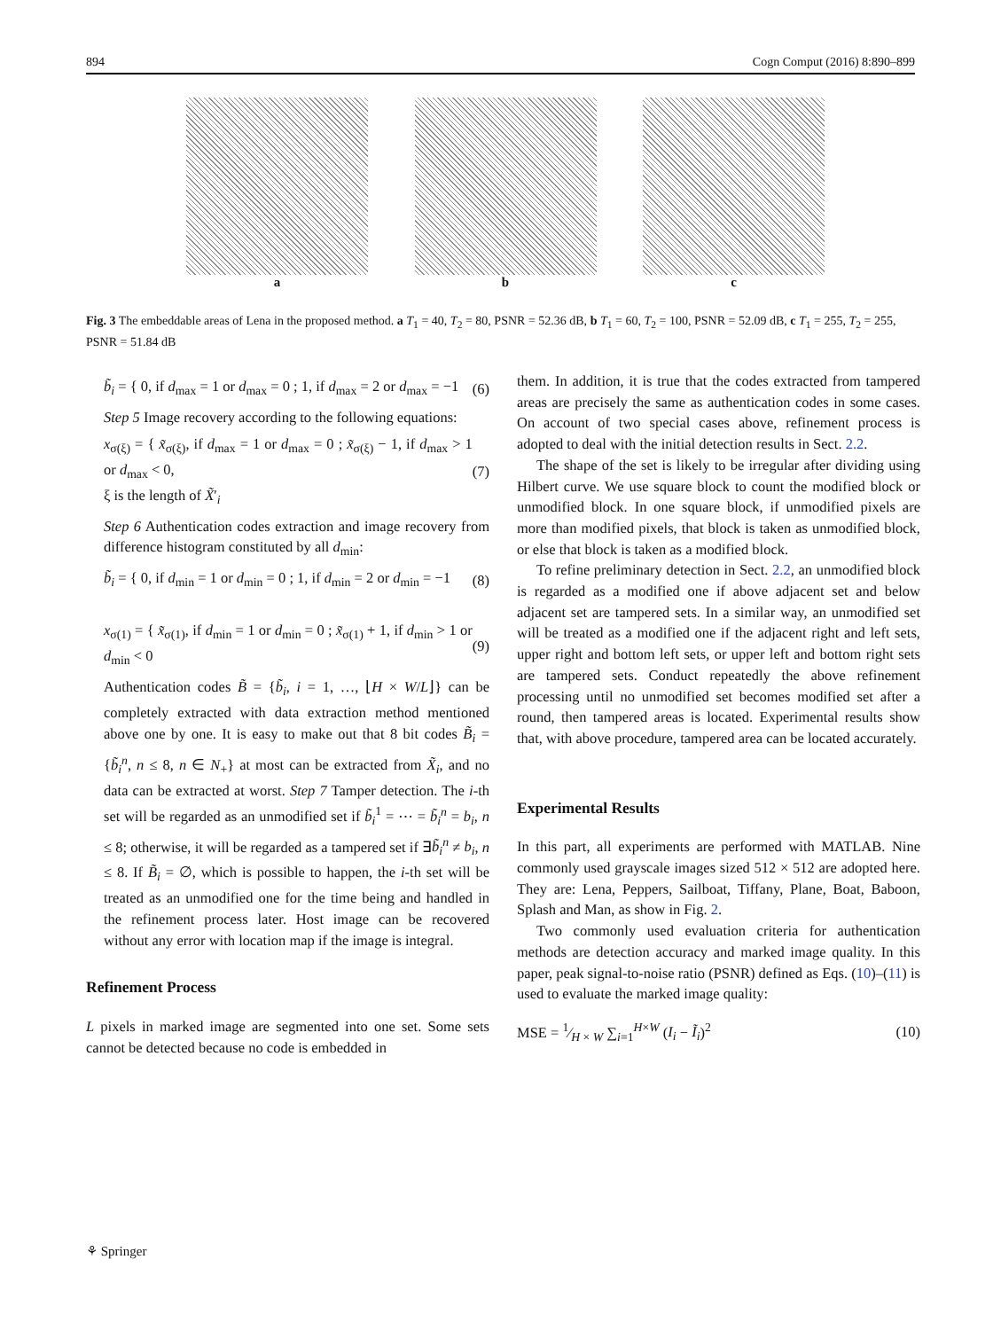894 Cogn Comput (2016) 8:890–899
a b c
Fig. 3 The embeddable areas of Lena in the proposed method. a T<sub>1</sub> = 40, T<sub>2</sub> = 80, PSNR = 52.36 dB, b T<sub>1</sub> = 60, T<sub>2</sub> = 100, PSNR = 52.09 dB, c T<sub>1</sub> = 255, T<sub>2</sub> = 255, PSNR = 51.84 dB
b̃<sub>i</sub> = { 0, if d<sub>max</sub> = 1 or d<sub>max</sub> = 0 ; 1, if d<sub>max</sub> = 2 or d<sub>max</sub> = −1 (6)
Step 5 Image recovery according to the following equations:
x<sub>σ(ξ)</sub> = { x̃<sub>σ(ξ)</sub>, if d<sub>max</sub> = 1 or d<sub>max</sub> = 0 ; x̃<sub>σ(ξ)</sub> − 1, if d<sub>max</sub> > 1 or d<sub>max</sub> < 0,
ξ is the length of X̃′<sub>i</sub> (7)
Step 6 Authentication codes extraction and image recovery from difference histogram constituted by all d<sub>min</sub>:
b̃<sub>i</sub> = { 0, if d<sub>min</sub> = 1 or d<sub>min</sub> = 0 ; 1, if d<sub>min</sub> = 2 or d<sub>min</sub> = −1 (8)
x<sub>σ(1)</sub> = { x̃<sub>σ(1)</sub>, if d<sub>min</sub> = 1 or d<sub>min</sub> = 0 ; x̃<sub>σ(1)</sub> + 1, if d<sub>min</sub> > 1 or d<sub>min</sub> < 0 (9)
Authentication codes B̃ = {b̃<sub>i</sub>, i = 1, …, ⌊H × W/L⌋} can be completely extracted with data extraction method mentioned above one by one. It is easy to make out that 8 bit codes B̃<sub>i</sub> = {b̃<sub>i</sub><sup>n</sup>, n ≤ 8, n ∈ N<sub>+</sub>} at most can be extracted from X̃<sub>i</sub>, and no data can be extracted at worst. Step 7 Tamper detection. The i-th set will be regarded as an unmodified set if b̃<sub>i</sub><sup>1</sup> = ⋯ = b̃<sub>i</sub><sup>n</sup> = b<sub>i</sub>, n ≤ 8; otherwise, it will be regarded as a tampered set if ∃b̃<sub>i</sub><sup>n</sup> ≠ b<sub>i</sub>, n ≤ 8. If B̃<sub>i</sub> = ∅, which is possible to happen, the i-th set will be treated as an unmodified one for the time being and handled in the refinement process later. Host image can be recovered without any error with location map if the image is integral.
Refinement Process
L pixels in marked image are segmented into one set. Some sets cannot be detected because no code is embedded in
them. In addition, it is true that the codes extracted from tampered areas are precisely the same as authentication codes in some cases. On account of two special cases above, refinement process is adopted to deal with the initial detection results in Sect. 2.2.
The shape of the set is likely to be irregular after dividing using Hilbert curve. We use square block to count the modified block or unmodified block. In one square block, if unmodified pixels are more than modified pixels, that block is taken as unmodified block, or else that block is taken as a modified block.
To refine preliminary detection in Sect. 2.2, an unmodified block is regarded as a modified one if above adjacent set and below adjacent set are tampered sets. In a similar way, an unmodified set will be treated as a modified one if the adjacent right and left sets, upper right and bottom left sets, or upper left and bottom right sets are tampered sets. Conduct repeatedly the above refinement processing until no unmodified set becomes modified set after a round, then tampered areas is located. Experimental results show that, with above procedure, tampered area can be located accurately.
Experimental Results
In this part, all experiments are performed with MATLAB. Nine commonly used grayscale images sized 512 × 512 are adopted here. They are: Lena, Peppers, Sailboat, Tiffany, Plane, Boat, Baboon, Splash and Man, as show in Fig. 2.
Two commonly used evaluation criteria for authentication methods are detection accuracy and marked image quality. In this paper, peak signal-to-noise ratio (PSNR) defined as Eqs. (10)–(11) is used to evaluate the marked image quality:
MSE = 1⁄H × W ∑<sub>i=1</sub><sup>H×W</sup> (I<sub>i</sub> − Ĩ<sub>i</sub>)<sup>2</sup> (10)
⚘ Springer